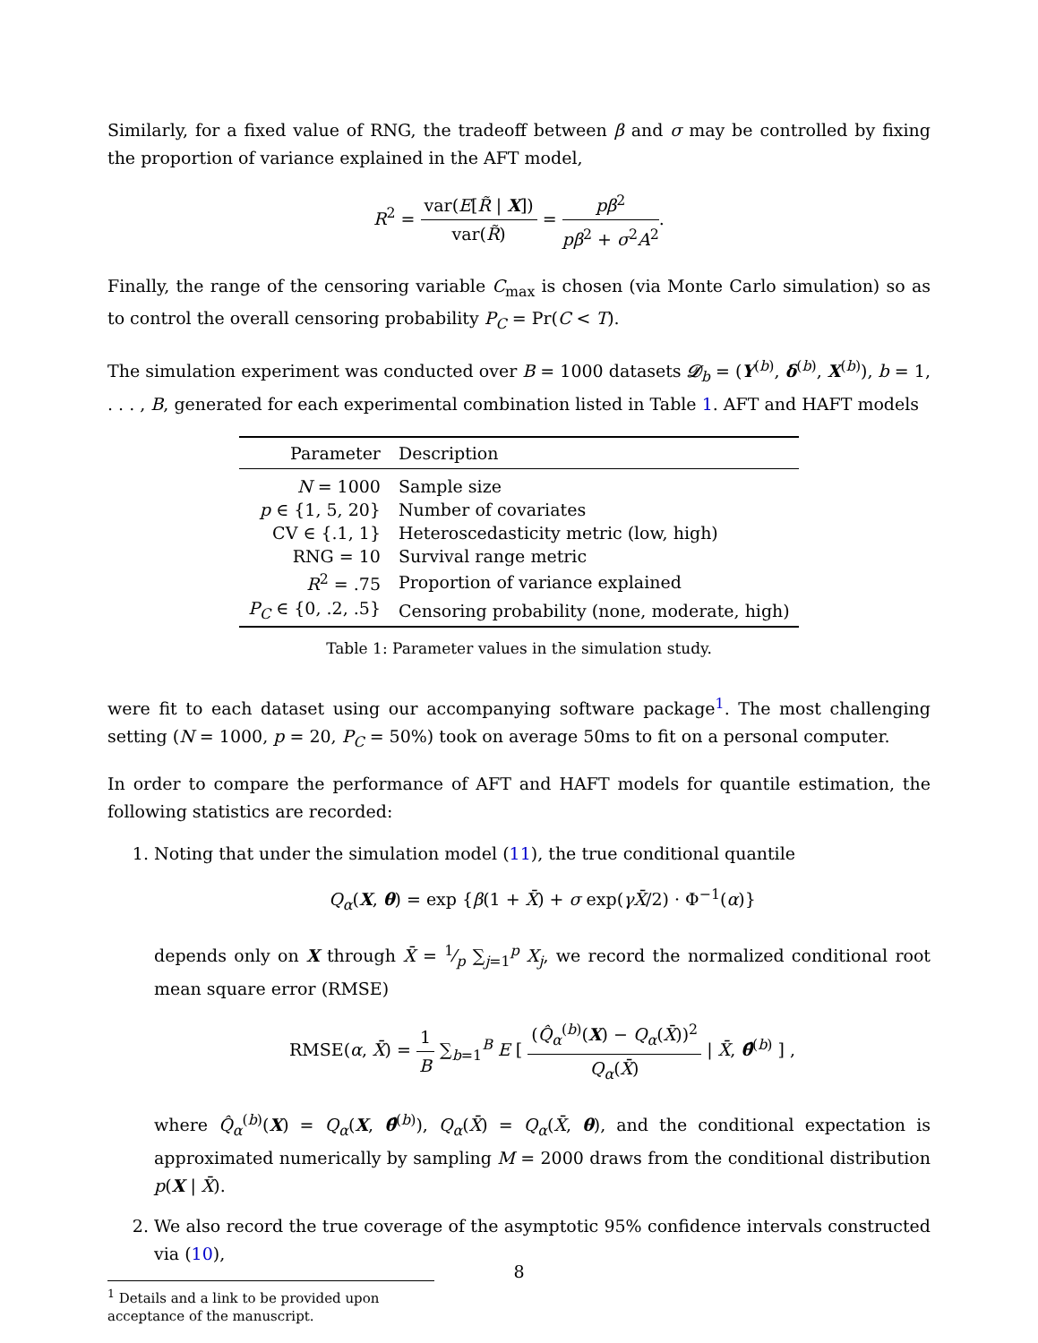Similarly, for a fixed value of RNG, the tradeoff between β and σ may be controlled by fixing the proportion of variance explained in the AFT model,
R<sup>2</sup> = var(E[R̃ | X]) var(R̃) = pβ<sup>2</sup> pβ<sup>2</sup> + σ<sup>2</sup>A<sup>2</sup>.
Finally, the range of the censoring variable C<sub>max</sub> is chosen (via Monte Carlo simulation) so as to control the overall censoring probability P<sub>C</sub> = Pr(C < T).
The simulation experiment was conducted over B = 1000 datasets 𝒟<sub>b</sub> = (Y<sup>(b)</sup>, δ<sup>(b)</sup>, X<sup>(b)</sup>), b = 1, . . . , B, generated for each experimental combination listed in Table 1. AFT and HAFT models
| Parameter | Description |
| --- | --- |
| N = 1000 | Sample size |
| p ∈ {1, 5, 20} | Number of covariates |
| CV ∈ {.1, 1} | Heteroscedasticity metric (low, high) |
| RNG = 10 | Survival range metric |
| R<sup>2</sup> = .75 | Proportion of variance explained |
| P<sub>C</sub> ∈ {0, .2, .5} | Censoring probability (none, moderate, high) |
Table 1: Parameter values in the simulation study.
were fit to each dataset using our accompanying software package<sup>1</sup>. The most challenging setting (N = 1000, p = 20, P<sub>C</sub> = 50%) took on average 50ms to fit on a personal computer.
In order to compare the performance of AFT and HAFT models for quantile estimation, the following statistics are recorded:
1. Noting that under the simulation model (11), the true conditional quantile
Q<sub>α</sub>(X, θ) = exp {β(1 + X̄) + σ exp(γX̄/2) · Φ<sup>−1</sup>(α)}
depends only on X through X̄ = 1⁄p ∑<sub>j=1</sub><sup>p</sup> X<sub>j</sub>, we record the normalized conditional root mean square error (RMSE)
RMSE(α, X̄) = 1 B ∑<sub>b=1</sub><sup>B</sup> E [ (Q̂<sub>α</sub><sup>(b)</sup>(X) − Q<sub>α</sub>(X̄))<sup>2</sup> Q<sub>α</sub>(X̄) | X̄, θ̂<sup>(b)</sup> ] ,
where Q̂<sub>α</sub><sup>(b)</sup>(X) = Q<sub>α</sub>(X, θ̂<sup>(b)</sup>), Q<sub>α</sub>(X̄) = Q<sub>α</sub>(X̄, θ), and the conditional expectation is approximated numerically by sampling M = 2000 draws from the conditional distribution p(X | X̄).
2. We also record the true coverage of the asymptotic 95% confidence intervals constructed via (10),
<sup>1</sup> Details and a link to be provided upon acceptance of the manuscript.
8